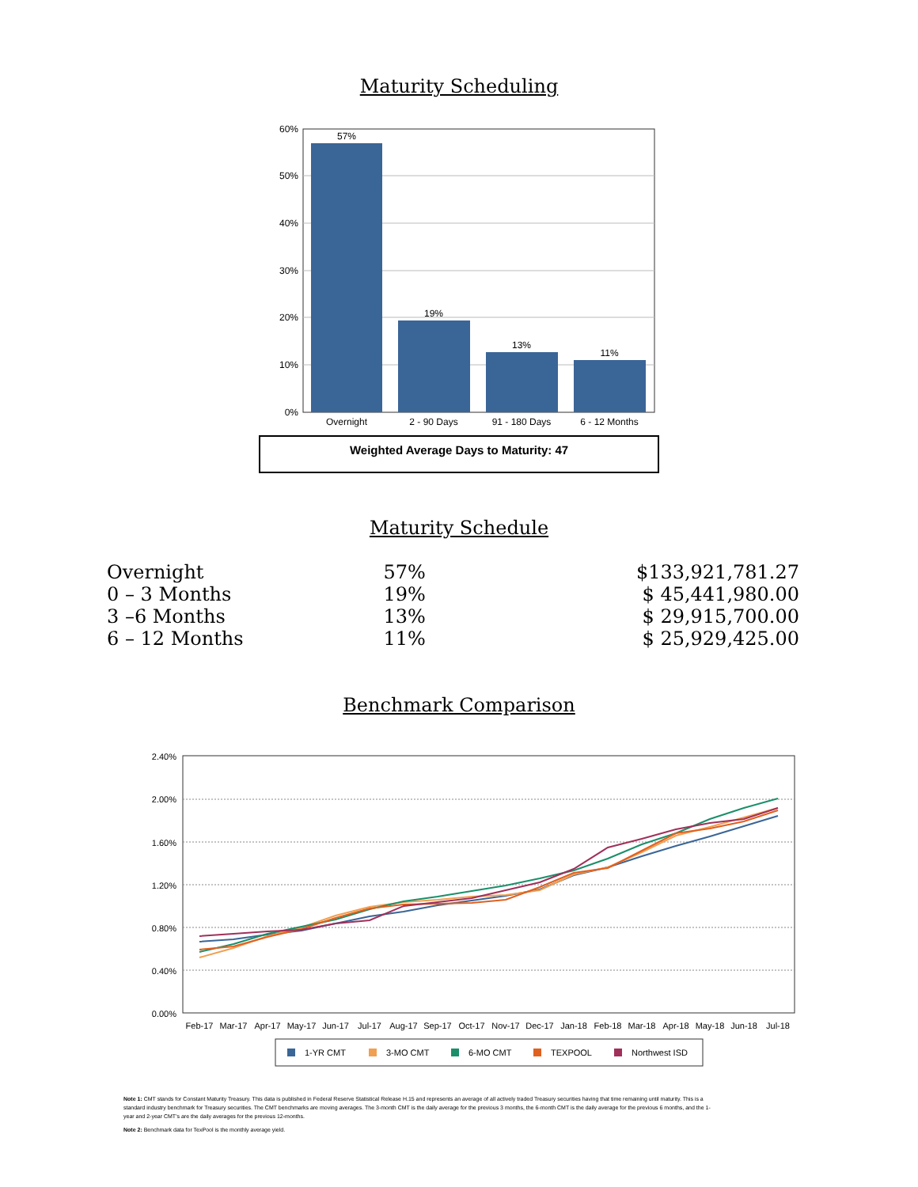Maturity Scheduling
60%
50%
40%
30%
20%
10%
0%
57%
19%
13%
11%
Overnight
2 - 90 Days
91 - 180 Days
6 - 12 Months
Weighted Average Days to Maturity: 47
Maturity Schedule
| Overnight | 57% | $133,921,781.27 |
| 0 – 3 Months | 19% | $ 45,441,980.00 |
| 3 –6 Months | 13% | $ 29,915,700.00 |
| 6 – 12 Months | 11% | $ 25,929,425.00 |
Benchmark Comparison
2.40%
2.00%
1.60%
1.20%
0.80%
0.40%
0.00%
Feb-17
Mar-17
Apr-17
May-17
Jun-17
Jul-17
Aug-17
Sep-17
Oct-17
Nov-17
Dec-17
Jan-18
Feb-18
Mar-18
Apr-18
May-18
Jun-18
Jul-18
1-YR CMT
3-MO CMT
6-MO CMT
TEXPOOL
Northwest ISD
Note 1: CMT stands for Constant Maturity Treasury. This data is published in Federal Reserve Statistical Release H.15 and represents an average of all actively traded Treasury securities having that time remaining until maturity. This is a standard industry benchmark for Treasury securities. The CMT benchmarks are moving averages. The 3-month CMT is the daily average for the previous 3 months, the 6-month CMT is the daily average for the previous 6 months, and the 1-year and 2-year CMT's are the daily averages for the previous 12-months.
Note 2: Benchmark data for TexPool is the monthly average yield.